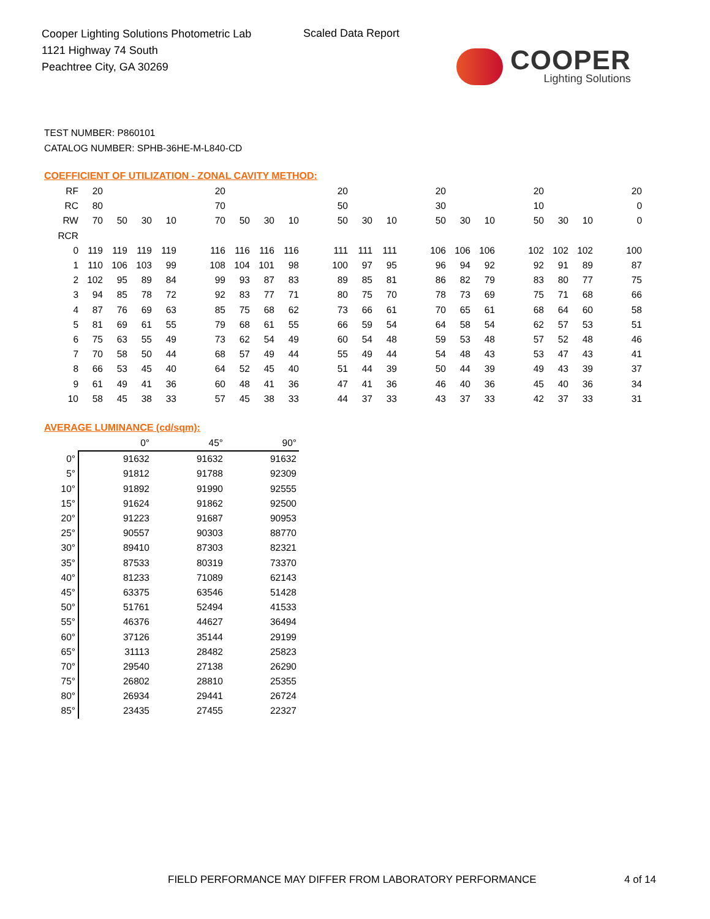Cooper Lighting Solutions Photometric Lab
1121 Highway 74 South
Peachtree City, GA 30269
Scaled Data Report
COOPER
Lighting Solutions
TEST NUMBER: P860101
CATALOG NUMBER: SPHB-36HE-M-L840-CD
COEFFICIENT OF UTILIZATION - ZONAL CAVITY METHOD:
| RF | 20 | | | | 20 | | | | 20 | | | 20 | | | 20 | | | 20 |
| RC | 80 | | | | 70 | | | | 50 | | | 30 | | | 10 | | | 0 |
| RW | 70 | 50 | 30 | 10 | 70 | 50 | 30 | 10 | 50 | 30 | 10 | 50 | 30 | 10 | 50 | 30 | 10 | 0 |
| RCR | | | | | | | | | | | | | | | | | | |
| 0 | 119 | 119 | 119 | 119 | 116 | 116 | 116 | 116 | 111 | 111 | 111 | 106 | 106 | 106 | 102 | 102 | 102 | 100 |
| 1 | 110 | 106 | 103 | 99 | 108 | 104 | 101 | 98 | 100 | 97 | 95 | 96 | 94 | 92 | 92 | 91 | 89 | 87 |
| 2 | 102 | 95 | 89 | 84 | 99 | 93 | 87 | 83 | 89 | 85 | 81 | 86 | 82 | 79 | 83 | 80 | 77 | 75 |
| 3 | 94 | 85 | 78 | 72 | 92 | 83 | 77 | 71 | 80 | 75 | 70 | 78 | 73 | 69 | 75 | 71 | 68 | 66 |
| 4 | 87 | 76 | 69 | 63 | 85 | 75 | 68 | 62 | 73 | 66 | 61 | 70 | 65 | 61 | 68 | 64 | 60 | 58 |
| 5 | 81 | 69 | 61 | 55 | 79 | 68 | 61 | 55 | 66 | 59 | 54 | 64 | 58 | 54 | 62 | 57 | 53 | 51 |
| 6 | 75 | 63 | 55 | 49 | 73 | 62 | 54 | 49 | 60 | 54 | 48 | 59 | 53 | 48 | 57 | 52 | 48 | 46 |
| 7 | 70 | 58 | 50 | 44 | 68 | 57 | 49 | 44 | 55 | 49 | 44 | 54 | 48 | 43 | 53 | 47 | 43 | 41 |
| 8 | 66 | 53 | 45 | 40 | 64 | 52 | 45 | 40 | 51 | 44 | 39 | 50 | 44 | 39 | 49 | 43 | 39 | 37 |
| 9 | 61 | 49 | 41 | 36 | 60 | 48 | 41 | 36 | 47 | 41 | 36 | 46 | 40 | 36 | 45 | 40 | 36 | 34 |
| 10 | 58 | 45 | 38 | 33 | 57 | 45 | 38 | 33 | 44 | 37 | 33 | 43 | 37 | 33 | 42 | 37 | 33 | 31 |
AVERAGE LUMINANCE (cd/sqm):
| | 0° | 45° | 90° |
| --- | --- | --- | --- |
| 0° | 91632 | 91632 | 91632 |
| 5° | 91812 | 91788 | 92309 |
| 10° | 91892 | 91990 | 92555 |
| 15° | 91624 | 91862 | 92500 |
| 20° | 91223 | 91687 | 90953 |
| 25° | 90557 | 90303 | 88770 |
| 30° | 89410 | 87303 | 82321 |
| 35° | 87533 | 80319 | 73370 |
| 40° | 81233 | 71089 | 62143 |
| 45° | 63375 | 63546 | 51428 |
| 50° | 51761 | 52494 | 41533 |
| 55° | 46376 | 44627 | 36494 |
| 60° | 37126 | 35144 | 29199 |
| 65° | 31113 | 28482 | 25823 |
| 70° | 29540 | 27138 | 26290 |
| 75° | 26802 | 28810 | 25355 |
| 80° | 26934 | 29441 | 26724 |
| 85° | 23435 | 27455 | 22327 |
FIELD PERFORMANCE MAY DIFFER FROM LABORATORY PERFORMANCE
4 of 14